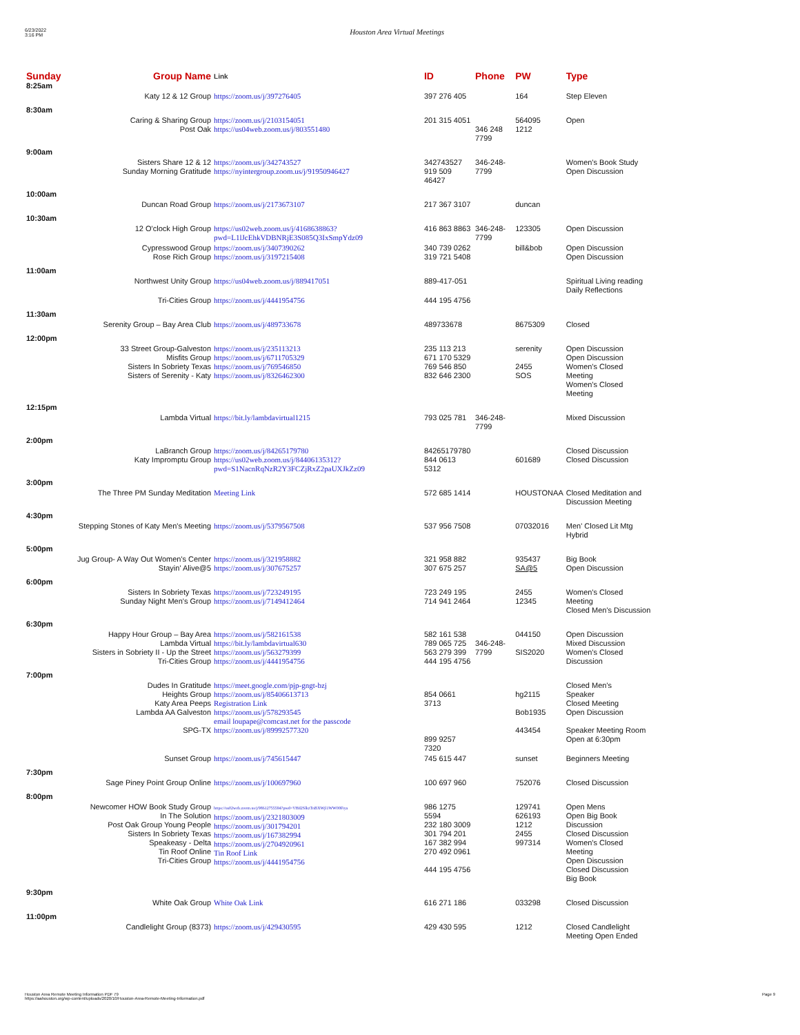6/23/2022
3:16 PM
Houston Area Virtual Meetings
| Sunday 8:25am | Group Name | Link | ID | Phone | PW | Type |
| --- | --- | --- | --- | --- | --- | --- |
| | Katy 12 & 12 Group | https://zoom.us/j/397276405 | 397 276 405 | | 164 | Step Eleven |
| 8:30am | | | | | | |
| | Caring & Sharing Group Post Oak | https://zoom.us/j/2103154051 https://us04web.zoom.us/j/803551480 | 201 315 4051 | 346 248 7799 | 564095 1212 | Open |
| 9:00am | | | | | | |
| | Sisters Share 12 & 12 Sunday Morning Gratitude | https://zoom.us/j/342743527 https://nyintergroup.zoom.us/j/91950946427 | 342743527 919 509 46427 | 346-248-7799 | | Women's Book Study Open Discussion |
| 10:00am | | | | | | |
| | Duncan Road Group | https://zoom.us/j/2173673107 | 217 367 3107 | | duncan | |
| 10:30am | | | | | | |
| | 12 O'clock High Group | https://us02web.zoom.us/j/4168638863?pwd=L1lJcEhkVDBNRjE3S085Q3IxSmpYdz09 | 416 863 8863 | 346-248-7799 | 123305 | Open Discussion |
| | Cypresswood Group Rose Rich Group | https://zoom.us/j/3407390262 https://zoom.us/j/3197215408 | 340 739 0262 319 721 5408 | | bill&bob | Open Discussion Open Discussion |
| 11:00am | | | | | | |
| | Northwest Unity Group | https://us04web.zoom.us/j/889417051 | 889-417-051 | | | Spiritual Living reading Daily Reflections |
| | Tri-Cities Group | https://zoom.us/j/4441954756 | 444 195 4756 | | | |
| 11:30am | | | | | | |
| | Serenity Group – Bay Area Club | https://zoom.us/j/489733678 | 489733678 | | 8675309 | Closed |
| 12:00pm | | | | | | |
| | 33 Street Group-Galveston Misfits Group Sisters In Sobriety Texas Sisters of Serenity - Katy | https://zoom.us/j/235113213 https://zoom.us/j/6711705329 https://zoom.us/j/769546850 https://zoom.us/j/8326462300 | 235 113 213 671 170 5329 769 546 850 832 646 2300 | | serenity 2455 SOS | Open Discussion Open Discussion Women's Closed Meeting Women's Closed Meeting |
| 12:15pm | | | | | | |
| | Lambda Virtual | https://bit.ly/lambdavirtual1215 | 793 025 781 | 346-248-7799 | | Mixed Discussion |
| 2:00pm | | | | | | |
| | LaBranch Group Katy Impromptu Group | https://zoom.us/j/84265179780 https://us02web.zoom.us/j/84406135312?pwd=S1NacnRqNzR2Y3FCZjRxZ2paUXJkZz09 | 84265179780 844 0613 5312 | | 601689 | Closed Discussion Closed Discussion |
| 3:00pm | | | | | | |
| | The Three PM Sunday Meditation | Meeting Link | 572 685 1414 | | HOUSTONAA | Closed Meditation and Discussion Meeting |
| 4:30pm | | | | | | |
| | Stepping Stones of Katy Men's Meeting | https://zoom.us/j/5379567508 | 537 956 7508 | | 07032016 | Men' Closed Lit Mtg Hybrid |
| 5:00pm | | | | | | |
| | Jug Group- A Way Out Women's Center Stayin' Alive@5 | https://zoom.us/j/321958882 https://zoom.us/j/307675257 | 321 958 882 307 675 257 | | 935437 SA@5 | Big Book Open Discussion |
| 6:00pm | | | | | | |
| | Sisters In Sobriety Texas Sunday Night Men's Group | https://zoom.us/j/723249195 https://zoom.us/j/7149412464 | 723 249 195 714 941 2464 | | 2455 12345 | Women's Closed Meeting Closed Men's Discussion |
| 6:30pm | | | | | | |
| | Happy Hour Group – Bay Area Lambda Virtual Sisters in Sobriety II - Up the Street Tri-Cities Group | https://zoom.us/j/582161538 https://bit.ly/lambdavirtual630 https://zoom.us/j/563279399 https://zoom.us/j/4441954756 | 582 161 538 789 065 725 563 279 399 444 195 4756 | 346-248-7799 | 044150 SIS2020 | Open Discussion Mixed Discussion Women's Closed Discussion |
| 7:00pm | | | | | | |
| | Dudes In Gratitude Heights Group Katy Area Peeps Lambda AA Galveston SPG-TX | https://meet.google.com/pjp-gngt-bzj https://zoom.us/j/85406613713 Registration Link https://zoom.us/j/578293545 email loupape@comcast.net for the passcode https://zoom.us/j/89992577320 | 854 0661 3713 899 9257 7320 | | hg2115 Bob1935 443454 | Closed Men's Speaker Closed Meeting Open Discussion Speaker Meeting Room Open at 6:30pm |
| | Sunset Group | https://zoom.us/j/745615447 | 745 615 447 | | sunset | Beginners Meeting |
| 7:30pm | | | | | | |
| | Sage Piney Point Group Online | https://zoom.us/j/100697960 | 100 697 960 | | 752076 | Closed Discussion |
| 8:00pm | | | | | | |
| | Newcomer HOW Book Study Group In The Solution Post Oak Group Young People Sisters In Sobriety Texas Speakeasy - Delta Tin Roof Online Tri-Cities Group | https://us02web.zoom.us/j/98612755594?pwd=VHd2SlkzTnBXWjl1WW00Fiya https://zoom.us/j/2321803009 https://zoom.us/j/301794201 https://zoom.us/j/167382994 https://zoom.us/j/2704920961 Tin Roof Link https://zoom.us/j/4441954756 | 986 1275 5594 232 180 3009 301 794 201 167 382 994 270 492 0961 444 195 4756 | | 129741 626193 1212 2455 997314 | Open Mens Open Big Book Discussion Closed Discussion Women's Closed Meeting Open Discussion Closed Discussion Big Book |
| 9:30pm | | | | | | |
| | White Oak Group | White Oak Link | 616 271 186 | | 033298 | Closed Discussion |
| 11:00pm | | | | | | |
| | Candlelight Group (8373) | https://zoom.us/j/429430595 | 429 430 595 | | 1212 | Closed Candlelight Meeting Open Ended |
Page 9 Houston Area Remote Meeting Information PDF 79
https://aahouston.org/wp-content/uploads/2020/10/Houston-Area-Remote-Meeting-Information.pdf